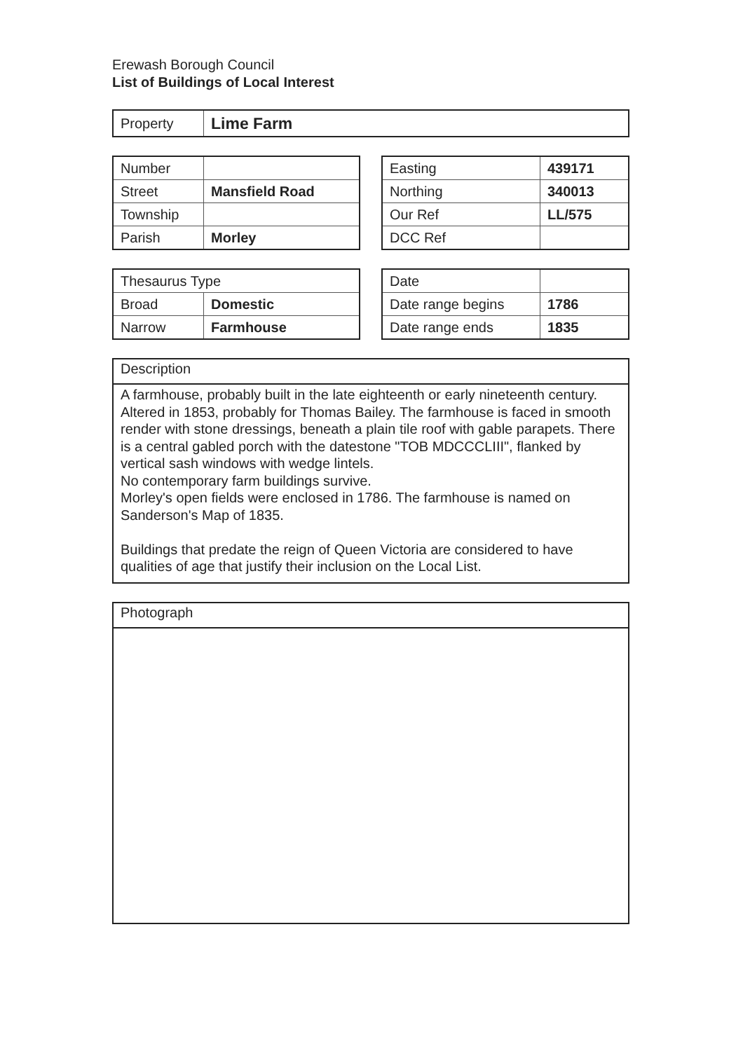Erewash Borough Council
List of Buildings of Local Interest
| Property | Lime Farm |
| Number | |
| Street | Mansfield Road |
| Township | |
| Parish | Morley |
| Easting | 439171 |
| Northing | 340013 |
| Our Ref | LL/575 |
| DCC Ref | |
| Thesaurus Type | |
| Broad | Domestic |
| Narrow | Farmhouse |
| Date | |
| Date range begins | 1786 |
| Date range ends | 1835 |
Description
A farmhouse, probably built in the late eighteenth or early nineteenth century. Altered in 1853, probably for Thomas Bailey. The farmhouse is faced in smooth render with stone dressings, beneath a plain tile roof with gable parapets. There is a central gabled porch with the datestone "TOB MDCCCLIII", flanked by vertical sash windows with wedge lintels.
No contemporary farm buildings survive.
Morley's open fields were enclosed in 1786. The farmhouse is named on Sanderson's Map of 1835.
Buildings that predate the reign of Queen Victoria are considered to have qualities of age that justify their inclusion on the Local List.
Photograph